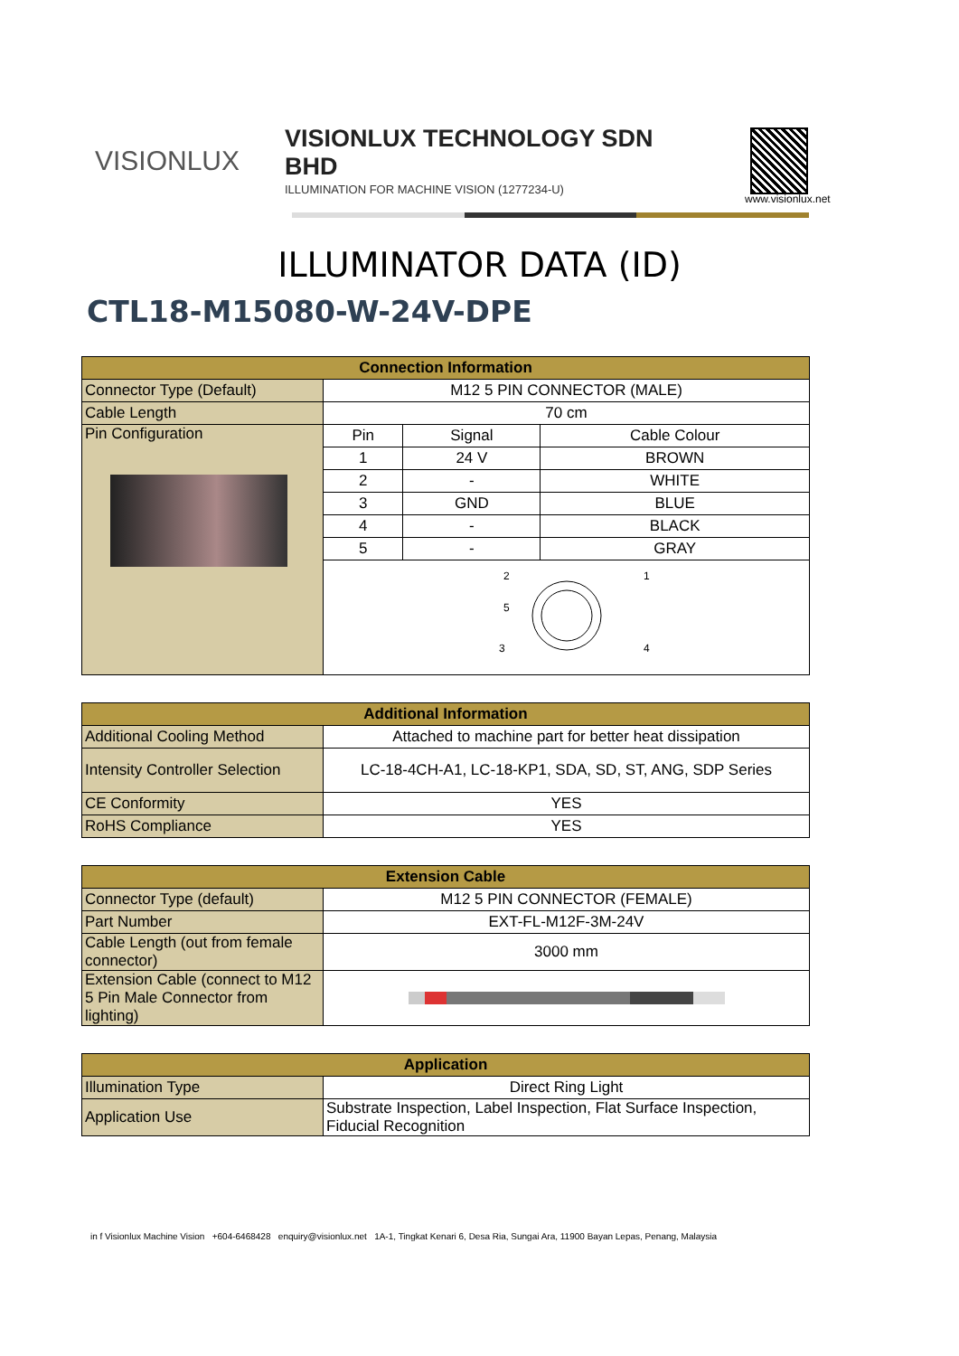VISIONLUX
VISIONLUX TECHNOLOGY SDN BHD
ILLUMINATION FOR MACHINE VISION (1277234-U)
www.visionlux.net
ILLUMINATOR DATA (ID)
CTL18-M15080-W-24V-DPE
| Connection Information | | | |
| --- | --- | --- | --- |
| Connector Type (Default) | M12 5 PIN CONNECTOR (MALE) | | |
| Cable Length | 70 cm | | |
| Pin Configuration | Pin | Signal | Cable Colour |
| | 1 | 24 V | BROWN |
| | 2 | - | WHITE |
| | 3 | GND | BLUE |
| | 4 | - | BLACK |
| | 5 | - | GRAY |
| | 2 1 5 3 4 | | |
| Additional Information | |
| --- | --- |
| Additional Cooling Method | Attached to machine part for better heat dissipation |
| Intensity Controller Selection | LC-18-4CH-A1, LC-18-KP1, SDA, SD, ST, ANG, SDP Series |
| CE Conformity | YES |
| RoHS Compliance | YES |
| Extension Cable | |
| --- | --- |
| Connector Type (default) | M12 5 PIN CONNECTOR (FEMALE) |
| Part Number | EXT-FL-M12F-3M-24V |
| Cable Length (out from female connector) | 3000 mm |
| Extension Cable (connect to M12 5 Pin Male Connector from lighting) | |
| Application | |
| --- | --- |
| Illumination Type | Direct Ring Light |
| Application Use | Substrate Inspection, Label Inspection, Flat Surface Inspection, Fiducial Recognition |
in f Visionlux Machine Vision +604-6468428 enquiry@visionlux.net 1A-1, Tingkat Kenari 6, Desa Ria, Sungai Ara, 11900 Bayan Lepas, Penang, Malaysia